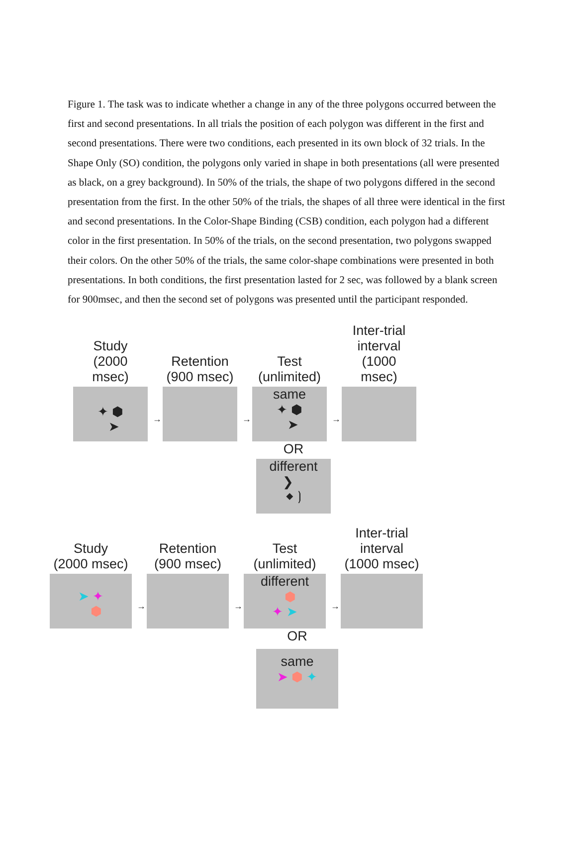Figure 1. The task was to indicate whether a change in any of the three polygons occurred between the first and second presentations. In all trials the position of each polygon was different in the first and second presentations. There were two conditions, each presented in its own block of 32 trials. In the Shape Only (SO) condition, the polygons only varied in shape in both presentations (all were presented as black, on a grey background). In 50% of the trials, the shape of two polygons differed in the second presentation from the first. In the other 50% of the trials, the shapes of all three were identical in the first and second presentations. In the Color-Shape Binding (CSB) condition, each polygon had a different color in the first presentation. In 50% of the trials, on the second presentation, two polygons swapped their colors. On the other 50% of the trials, the same color-shape combinations were presented in both presentations. In both conditions, the first presentation lasted for 2 sec, was followed by a blank screen for 900msec, and then the second set of polygons was presented until the participant responded.
Study
(2000 msec)
✦ ⬢
➤
→
Retention
(900 msec)
→
Test
(unlimited)
same
✦ ⬢
➤
→
Inter-trial
interval
(1000 msec)
OR
different
❯
⬥ ❳
Study
(2000 msec)
➤ ✦
⬢
→
Retention
(900 msec)
→
Test
(unlimited)
different
⬢
✦ ➤
→
Inter-trial
interval
(1000 msec)
OR
same
➤ ⬢ ✦